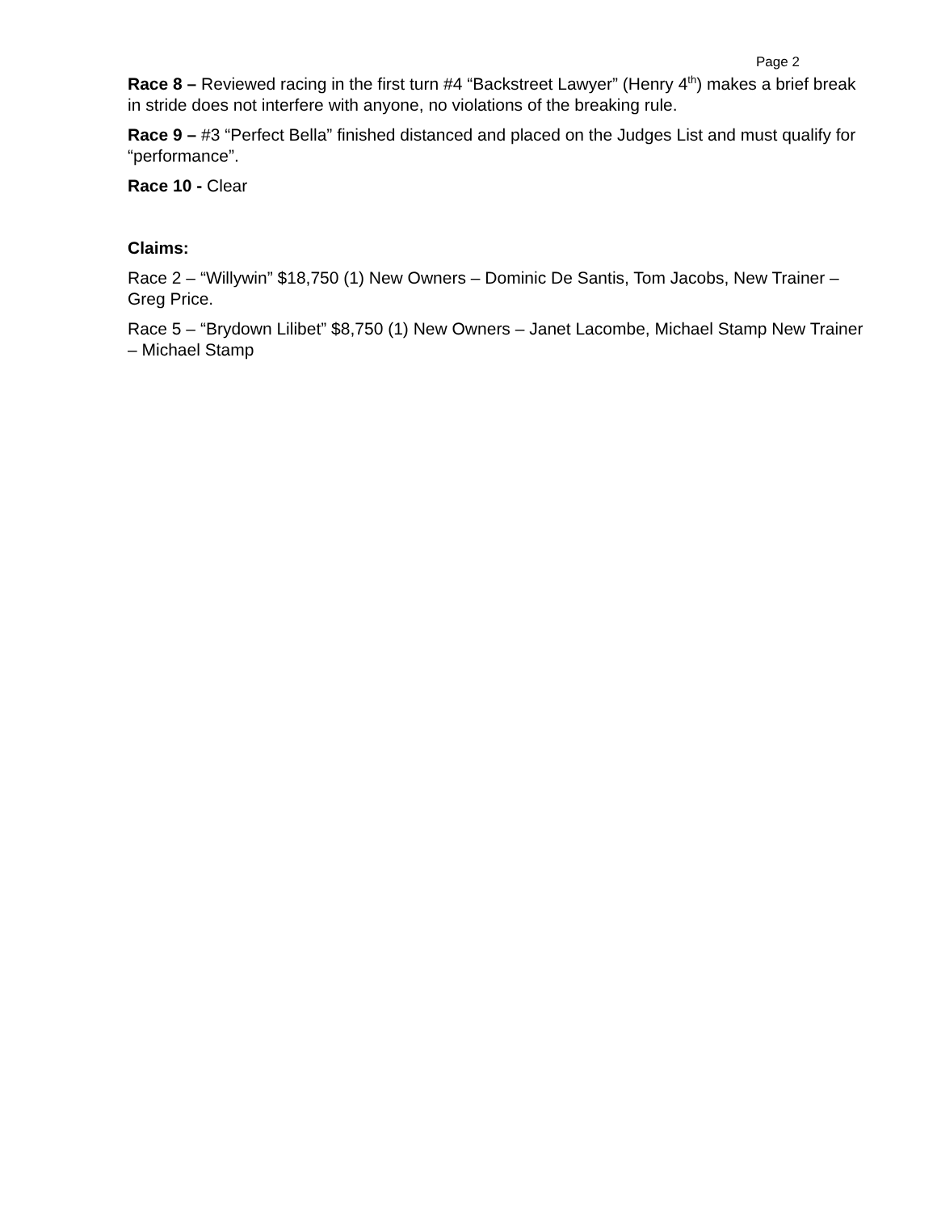Page 2
Race 8 – Reviewed racing in the first turn #4 “Backstreet Lawyer” (Henry 4<sup>th</sup>) makes a brief break in stride does not interfere with anyone, no violations of the breaking rule.
Race 9 – #3 “Perfect Bella” finished distanced and placed on the Judges List and must qualify for “performance”.
Race 10 - Clear
Claims:
Race 2 – “Willywin” $18,750 (1) New Owners – Dominic De Santis, Tom Jacobs, New Trainer – Greg Price.
Race 5 – “Brydown Lilibet” $8,750 (1) New Owners – Janet Lacombe, Michael Stamp New Trainer – Michael Stamp